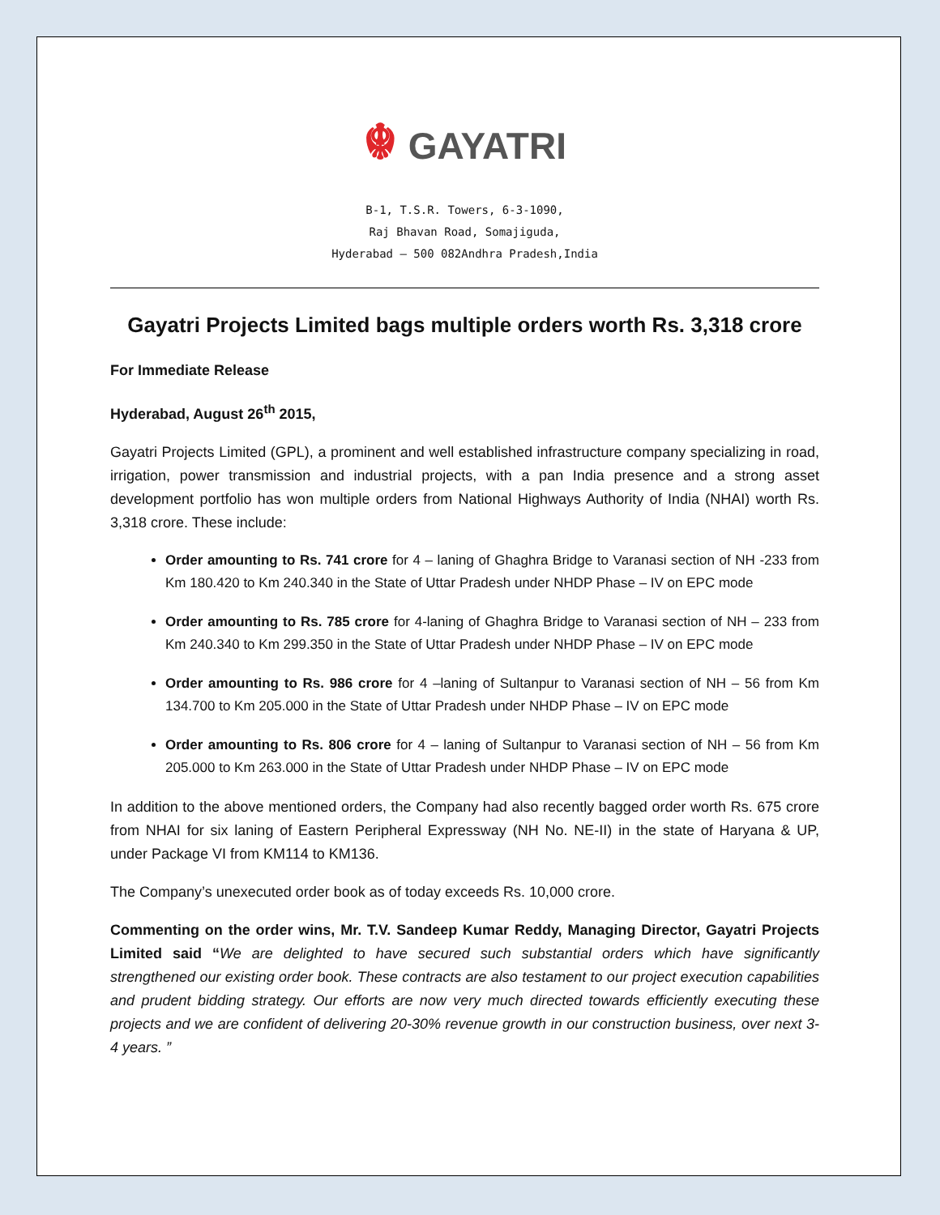☬ GAYATRI
B-1, T.S.R. Towers, 6-3-1090,
Raj Bhavan Road, Somajiguda,
Hyderabad – 500 082Andhra Pradesh,India
Gayatri Projects Limited bags multiple orders worth Rs. 3,318 crore
For Immediate Release
Hyderabad, August 26<sup>th</sup> 2015,
Gayatri Projects Limited (GPL), a prominent and well established infrastructure company specializing in road, irrigation, power transmission and industrial projects, with a pan India presence and a strong asset development portfolio has won multiple orders from National Highways Authority of India (NHAI) worth Rs. 3,318 crore. These include:
Order amounting to Rs. 741 crore for 4 – laning of Ghaghra Bridge to Varanasi section of NH -233 from Km 180.420 to Km 240.340 in the State of Uttar Pradesh under NHDP Phase – IV on EPC mode
Order amounting to Rs. 785 crore for 4-laning of Ghaghra Bridge to Varanasi section of NH – 233 from Km 240.340 to Km 299.350 in the State of Uttar Pradesh under NHDP Phase – IV on EPC mode
Order amounting to Rs. 986 crore for 4 –laning of Sultanpur to Varanasi section of NH – 56 from Km 134.700 to Km 205.000 in the State of Uttar Pradesh under NHDP Phase – IV on EPC mode
Order amounting to Rs. 806 crore for 4 – laning of Sultanpur to Varanasi section of NH – 56 from Km 205.000 to Km 263.000 in the State of Uttar Pradesh under NHDP Phase – IV on EPC mode
In addition to the above mentioned orders, the Company had also recently bagged order worth Rs. 675 crore from NHAI for six laning of Eastern Peripheral Expressway (NH No. NE-II) in the state of Haryana & UP, under Package VI from KM114 to KM136.
The Company’s unexecuted order book as of today exceeds Rs. 10,000 crore.
Commenting on the order wins, Mr. T.V. Sandeep Kumar Reddy, Managing Director, Gayatri Projects Limited said “We are delighted to have secured such substantial orders which have significantly strengthened our existing order book. These contracts are also testament to our project execution capabilities and prudent bidding strategy. Our efforts are now very much directed towards efficiently executing these projects and we are confident of delivering 20-30% revenue growth in our construction business, over next 3-4 years. ”